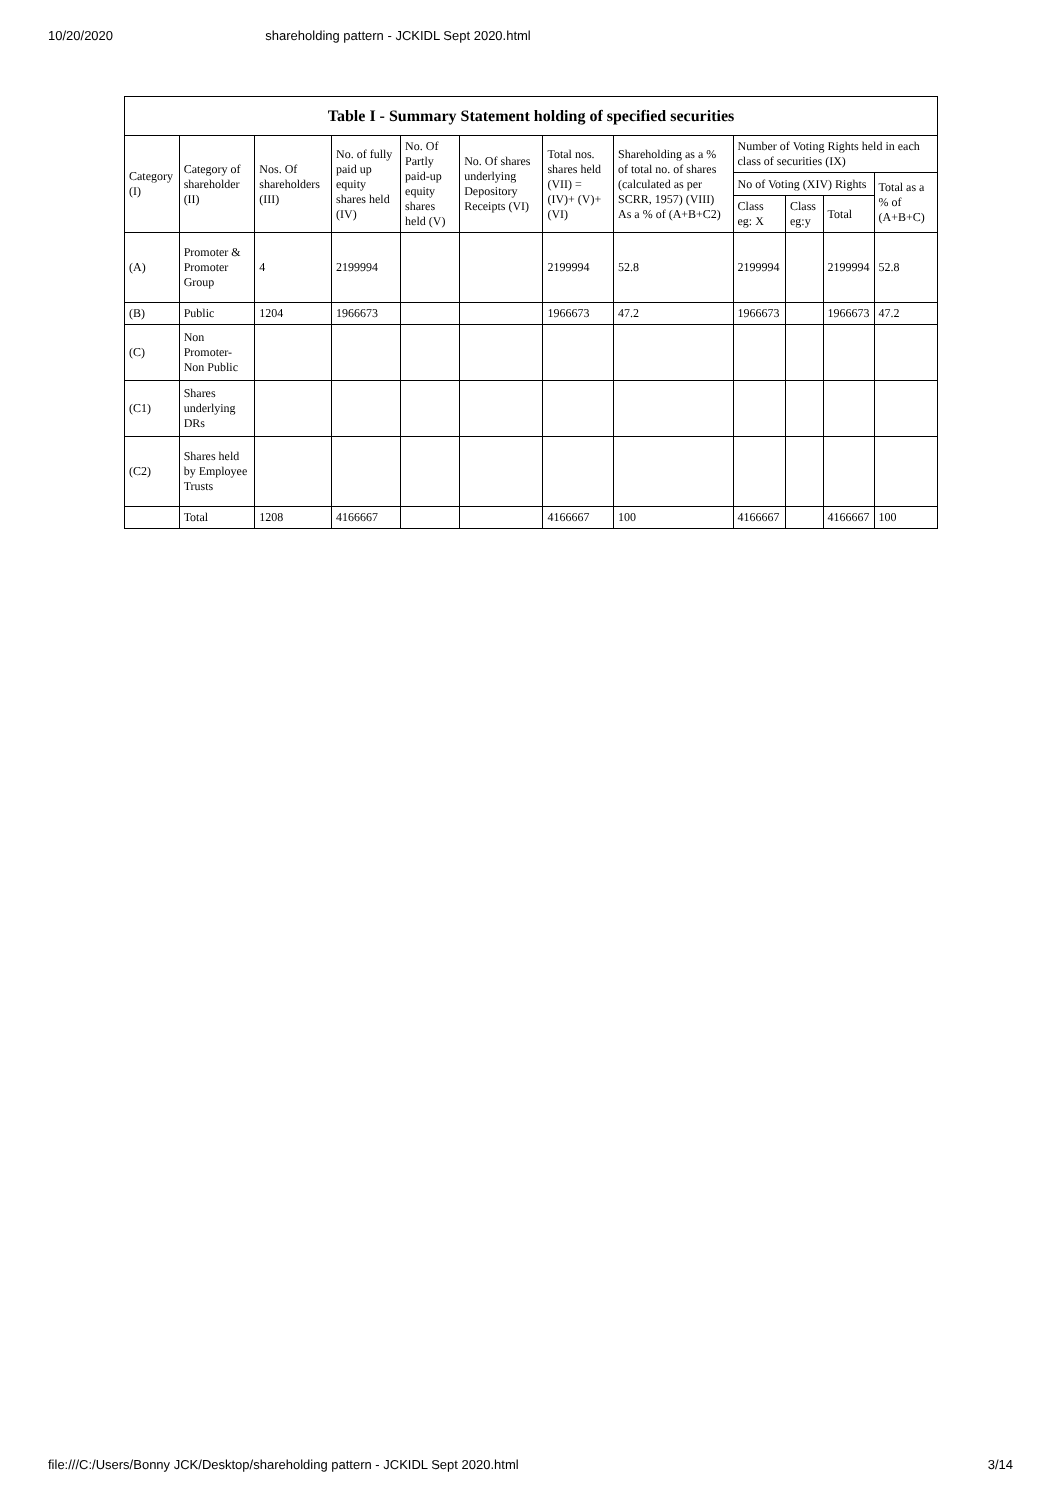10/20/2020 shareholding pattern - JCKIDL Sept 2020.html
| Table I - Summary Statement holding of specified securities | | | | | | | | | | | |
| --- | --- | --- | --- | --- | --- | --- | --- | --- | --- | --- | --- |
| Category (I) | Category of shareholder (II) | Nos. Of shareholders (III) | No. of fully paid up equity shares held (IV) | No. Of Partly paid-up equity shares held (V) | No. Of shares underlying Depository Receipts (VI) | Total nos. shares held (VII) = (IV)+ (V)+ (VI) | Shareholding as a % of total no. of shares (calculated as per SCRR, 1957) (VIII) As a % of (A+B+C2) | Number of Voting Rights held in each class of securities (IX) | | | |
| | | | | | | | | No of Voting (XIV) Rights | | | Total as a % of (A+B+C) |
| | | | | | | | | Class eg: X | Class eg:y | Total | |
| (A) | Promoter & Promoter Group | 4 | 2199994 | | | 2199994 | 52.8 | 2199994 | | 2199994 | 52.8 |
| (B) | Public | 1204 | 1966673 | | | 1966673 | 47.2 | 1966673 | | 1966673 | 47.2 |
| (C) | Non Promoter- Non Public | | | | | | | | | | |
| (C1) | Shares underlying DRs | | | | | | | | | | |
| (C2) | Shares held by Employee Trusts | | | | | | | | | | |
| | Total | 1208 | 4166667 | | | 4166667 | 100 | 4166667 | | 4166667 | 100 |
file:///C:/Users/Bonny JCK/Desktop/shareholding pattern - JCKIDL Sept 2020.html 3/14